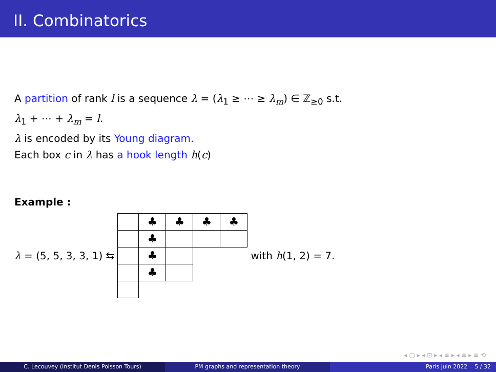II. Combinatorics
A partition of rank l is a sequence λ = (λ<sub>1</sub> ≥ ⋯ ≥ λ<sub>m</sub>) ∈ ℤ<sub>≥0</sub> s.t.
λ<sub>1</sub> + ⋯ + λ<sub>m</sub> = l.
λ is encoded by its Young diagram.
Each box c in λ has a hook length h(c)
Example :
λ = (5, 5, 3, 3, 1) ⇆
| | ♣ | ♣ | ♣ | ♣ |
| | ♣ | | | |
| | ♣ | | | |
| | ♣ | | | |
with h(1, 2) = 7.
◂ ▢ ▸ ◂ ⊡ ▸ ◂ ≡ ▸ ◂ ≡ ▸ ≡ ⟲
C. Lecouvey (Institut Denis Poisson Tours) PM graphs and representation theory Paris juin 2022 5 / 32